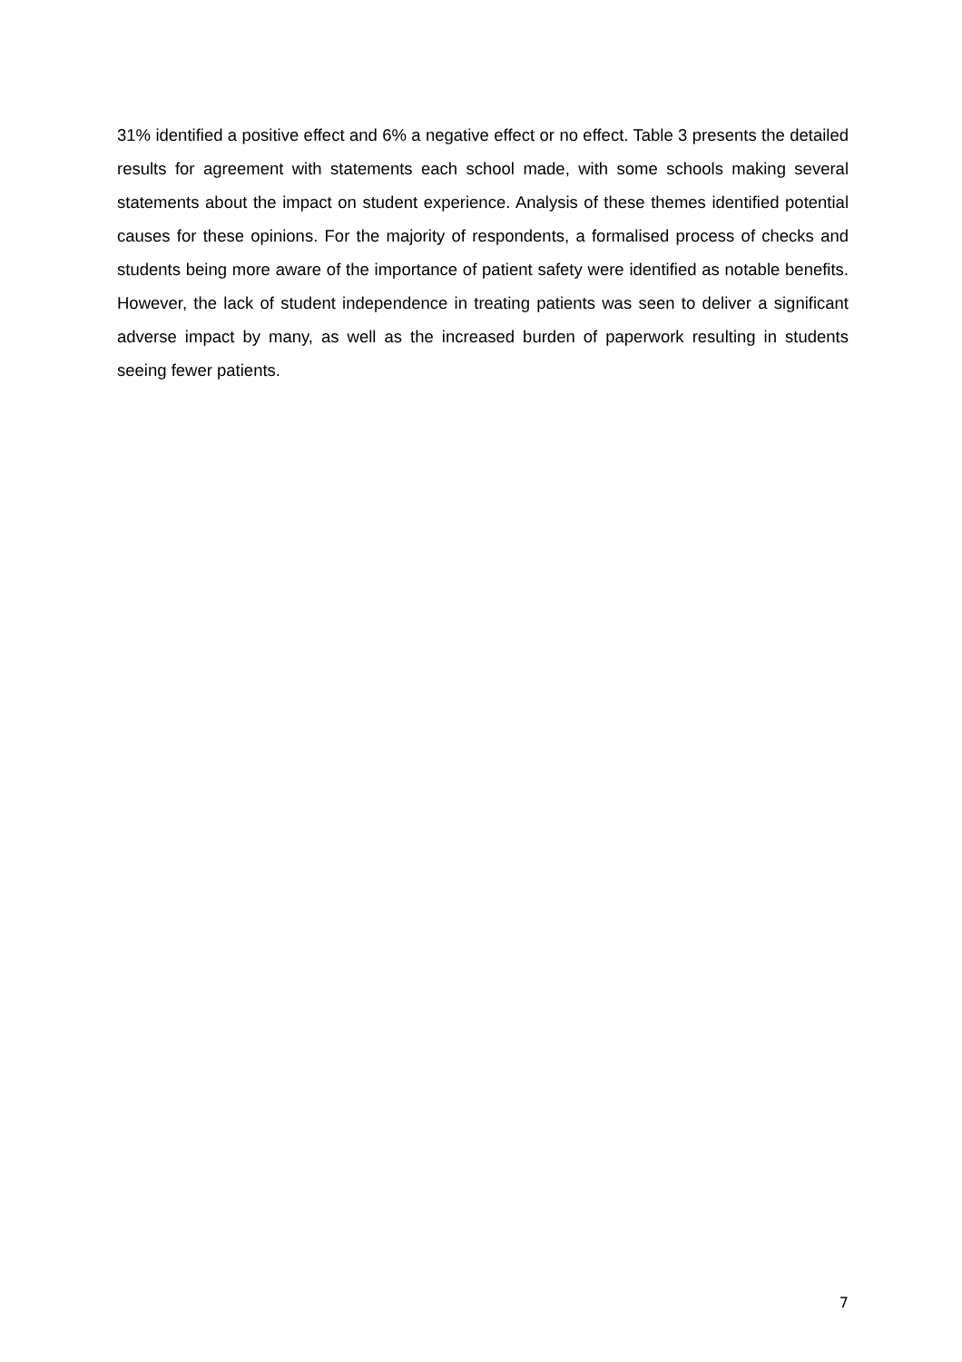31% identified a positive effect and 6% a negative effect or no effect. Table 3 presents the detailed results for agreement with statements each school made, with some schools making several statements about the impact on student experience. Analysis of these themes identified potential causes for these opinions. For the majority of respondents, a formalised process of checks and students being more aware of the importance of patient safety were identified as notable benefits. However, the lack of student independence in treating patients was seen to deliver a significant adverse impact by many, as well as the increased burden of paperwork resulting in students seeing fewer patients.
7